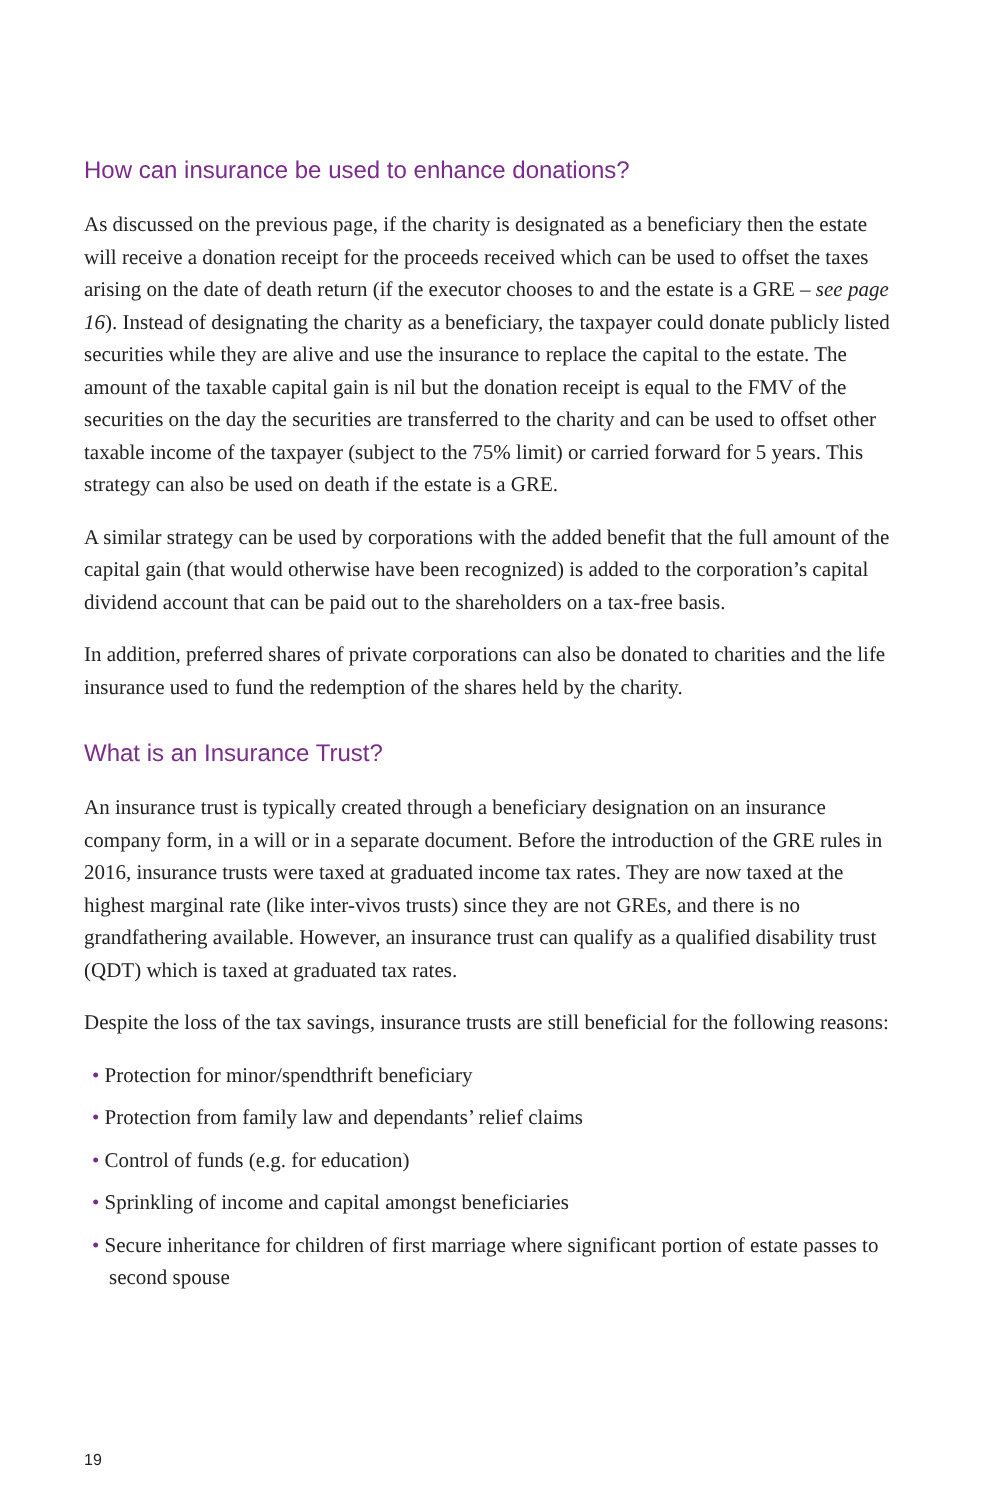How can insurance be used to enhance donations?
As discussed on the previous page, if the charity is designated as a beneficiary then the estate will receive a donation receipt for the proceeds received which can be used to offset the taxes arising on the date of death return (if the executor chooses to and the estate is a GRE – see page 16). Instead of designating the charity as a beneficiary, the taxpayer could donate publicly listed securities while they are alive and use the insurance to replace the capital to the estate. The amount of the taxable capital gain is nil but the donation receipt is equal to the FMV of the securities on the day the securities are transferred to the charity and can be used to offset other taxable income of the taxpayer (subject to the 75% limit) or carried forward for 5 years. This strategy can also be used on death if the estate is a GRE.
A similar strategy can be used by corporations with the added benefit that the full amount of the capital gain (that would otherwise have been recognized) is added to the corporation’s capital dividend account that can be paid out to the shareholders on a tax-free basis.
In addition, preferred shares of private corporations can also be donated to charities and the life insurance used to fund the redemption of the shares held by the charity.
What is an Insurance Trust?
An insurance trust is typically created through a beneficiary designation on an insurance company form, in a will or in a separate document. Before the introduction of the GRE rules in 2016, insurance trusts were taxed at graduated income tax rates. They are now taxed at the highest marginal rate (like inter-vivos trusts) since they are not GREs, and there is no grandfathering available. However, an insurance trust can qualify as a qualified disability trust (QDT) which is taxed at graduated tax rates.
Despite the loss of the tax savings, insurance trusts are still beneficial for the following reasons:
• Protection for minor/spendthrift beneficiary
• Protection from family law and dependants’ relief claims
• Control of funds (e.g. for education)
• Sprinkling of income and capital amongst beneficiaries
• Secure inheritance for children of first marriage where significant portion of estate passes to second spouse
19